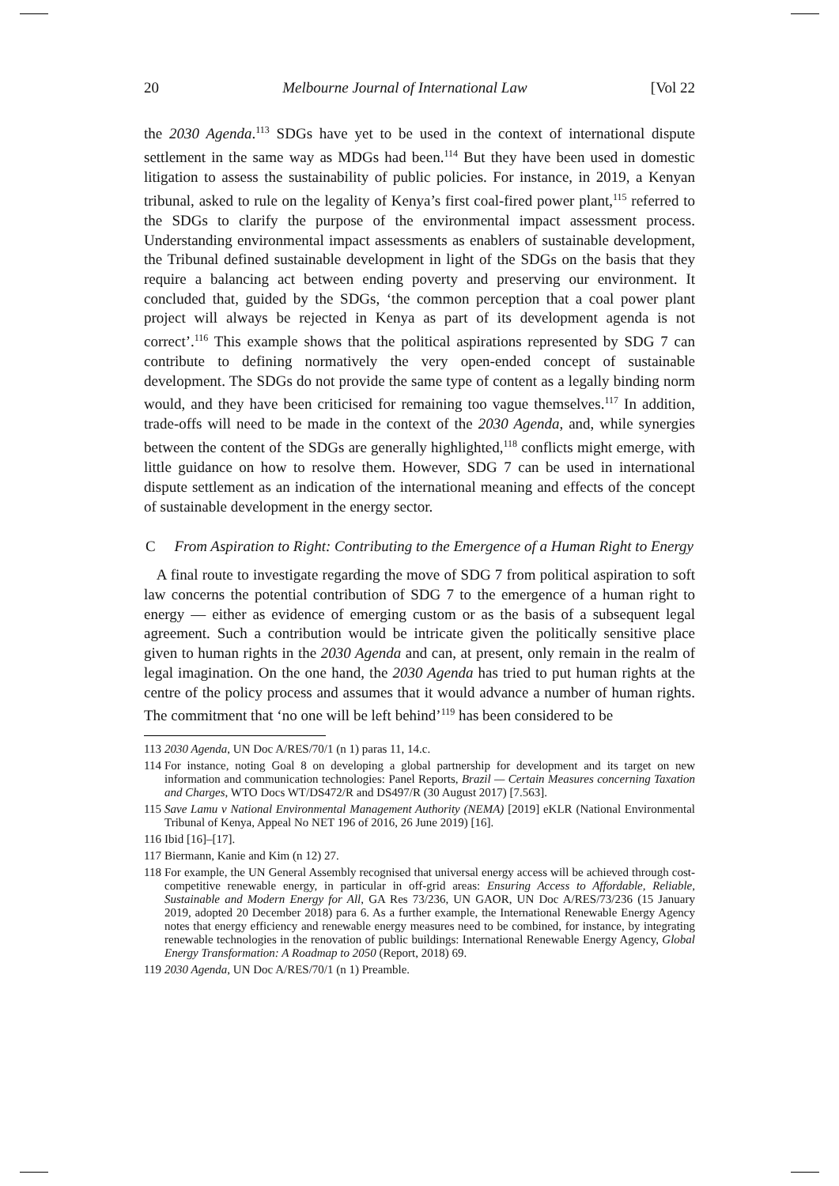20 Melbourne Journal of International Law [Vol 22
the 2030 Agenda.<sup>113</sup> SDGs have yet to be used in the context of international dispute settlement in the same way as MDGs had been.<sup>114</sup> But they have been used in domestic litigation to assess the sustainability of public policies. For instance, in 2019, a Kenyan tribunal, asked to rule on the legality of Kenya’s first coal-fired power plant,<sup>115</sup> referred to the SDGs to clarify the purpose of the environmental impact assessment process. Understanding environmental impact assessments as enablers of sustainable development, the Tribunal defined sustainable development in light of the SDGs on the basis that they require a balancing act between ending poverty and preserving our environment. It concluded that, guided by the SDGs, ‘the common perception that a coal power plant project will always be rejected in Kenya as part of its development agenda is not correct’.<sup>116</sup> This example shows that the political aspirations represented by SDG 7 can contribute to defining normatively the very open-ended concept of sustainable development. The SDGs do not provide the same type of content as a legally binding norm would, and they have been criticised for remaining too vague themselves.<sup>117</sup> In addition, trade-offs will need to be made in the context of the 2030 Agenda, and, while synergies between the content of the SDGs are generally highlighted,<sup>118</sup> conflicts might emerge, with little guidance on how to resolve them. However, SDG 7 can be used in international dispute settlement as an indication of the international meaning and effects of the concept of sustainable development in the energy sector.
C From Aspiration to Right: Contributing to the Emergence of a Human Right to Energy
A final route to investigate regarding the move of SDG 7 from political aspiration to soft law concerns the potential contribution of SDG 7 to the emergence of a human right to energy — either as evidence of emerging custom or as the basis of a subsequent legal agreement. Such a contribution would be intricate given the politically sensitive place given to human rights in the 2030 Agenda and can, at present, only remain in the realm of legal imagination. On the one hand, the 2030 Agenda has tried to put human rights at the centre of the policy process and assumes that it would advance a number of human rights. The commitment that ‘no one will be left behind’<sup>119</sup> has been considered to be
113 2030 Agenda, UN Doc A/RES/70/1 (n 1) paras 11, 14.c.
114 For instance, noting Goal 8 on developing a global partnership for development and its target on new information and communication technologies: Panel Reports, Brazil — Certain Measures concerning Taxation and Charges, WTO Docs WT/DS472/R and DS497/R (30 August 2017) [7.563].
115 Save Lamu v National Environmental Management Authority (NEMA) [2019] eKLR (National Environmental Tribunal of Kenya, Appeal No NET 196 of 2016, 26 June 2019) [16].
116 Ibid [16]–[17].
117 Biermann, Kanie and Kim (n 12) 27.
118 For example, the UN General Assembly recognised that universal energy access will be achieved through cost-competitive renewable energy, in particular in off-grid areas: Ensuring Access to Affordable, Reliable, Sustainable and Modern Energy for All, GA Res 73/236, UN GAOR, UN Doc A/RES/73/236 (15 January 2019, adopted 20 December 2018) para 6. As a further example, the International Renewable Energy Agency notes that energy efficiency and renewable energy measures need to be combined, for instance, by integrating renewable technologies in the renovation of public buildings: International Renewable Energy Agency, Global Energy Transformation: A Roadmap to 2050 (Report, 2018) 69.
119 2030 Agenda, UN Doc A/RES/70/1 (n 1) Preamble.